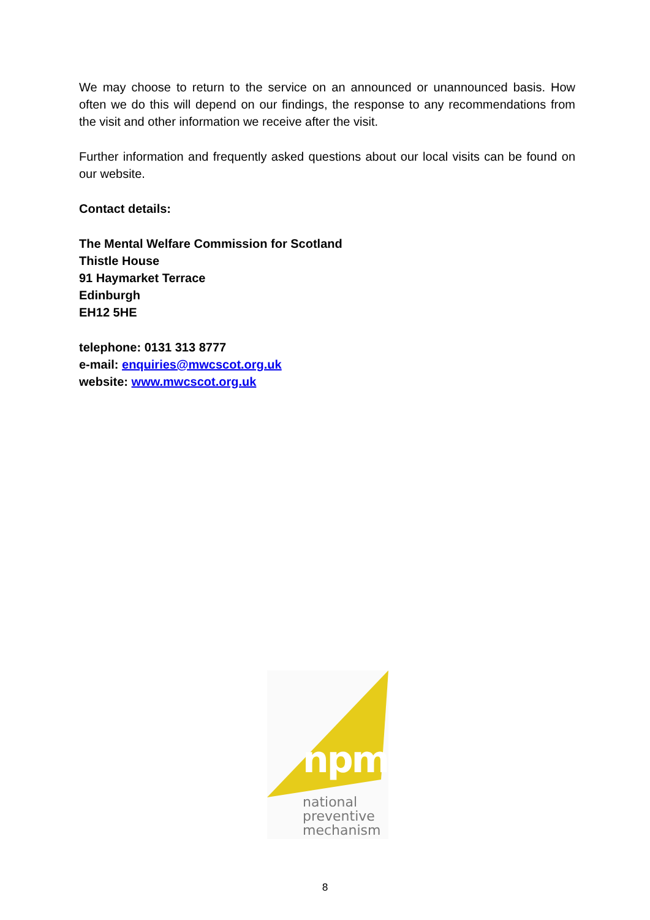We may choose to return to the service on an announced or unannounced basis. How often we do this will depend on our findings, the response to any recommendations from the visit and other information we receive after the visit.
Further information and frequently asked questions about our local visits can be found on our website.
Contact details:
The Mental Welfare Commission for Scotland
Thistle House
91 Haymarket Terrace
Edinburgh
EH12 5HE
telephone: 0131 313 8777
e-mail: enquiries@mwcscot.org.uk
website: www.mwcscot.org.uk
npm
national
preventive
mechanism
8